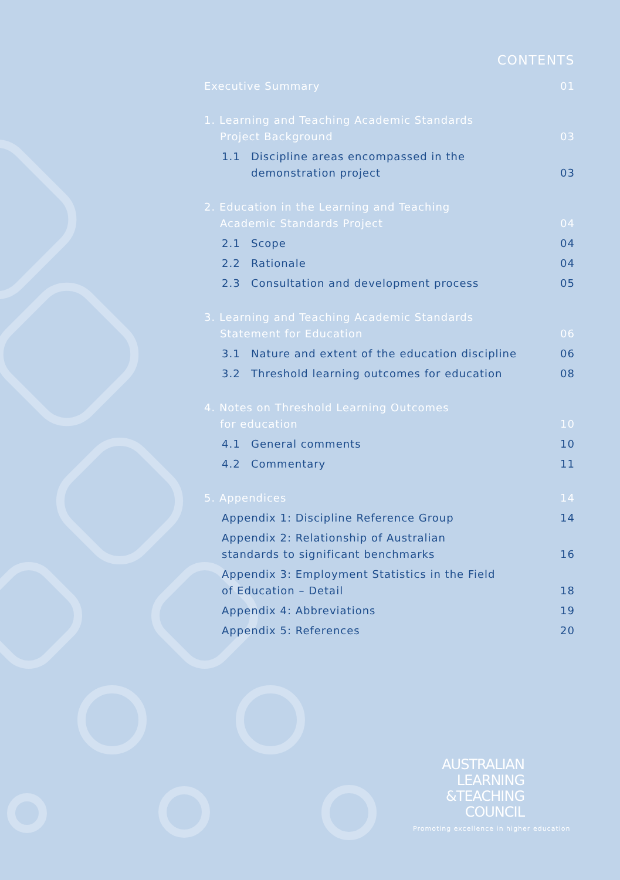CONTENTS
Executive Summary 01
1. Learning and Teaching Academic Standards
Project Background 03
1.1 Discipline areas encompassed in the
demonstration project 03
2. Education in the Learning and Teaching
Academic Standards Project 04
2.1 Scope 04
2.2 Rationale 04
2.3 Consultation and development process 05
3. Learning and Teaching Academic Standards
Statement for Education 06
3.1 Nature and extent of the education discipline 06
3.2 Threshold learning outcomes for education 08
4. Notes on Threshold Learning Outcomes
for education 10
4.1 General comments 10
4.2 Commentary 11
5. Appendices 14
Appendix 1: Discipline Reference Group 14
Appendix 2: Relationship of Australian
standards to significant benchmarks 16
Appendix 3: Employment Statistics in the Field
of Education – Detail 18
Appendix 4: Abbreviations 19
Appendix 5: References 20
AUSTRALIAN
LEARNING
&TEACHING
COUNCIL
Promoting excellence in higher education